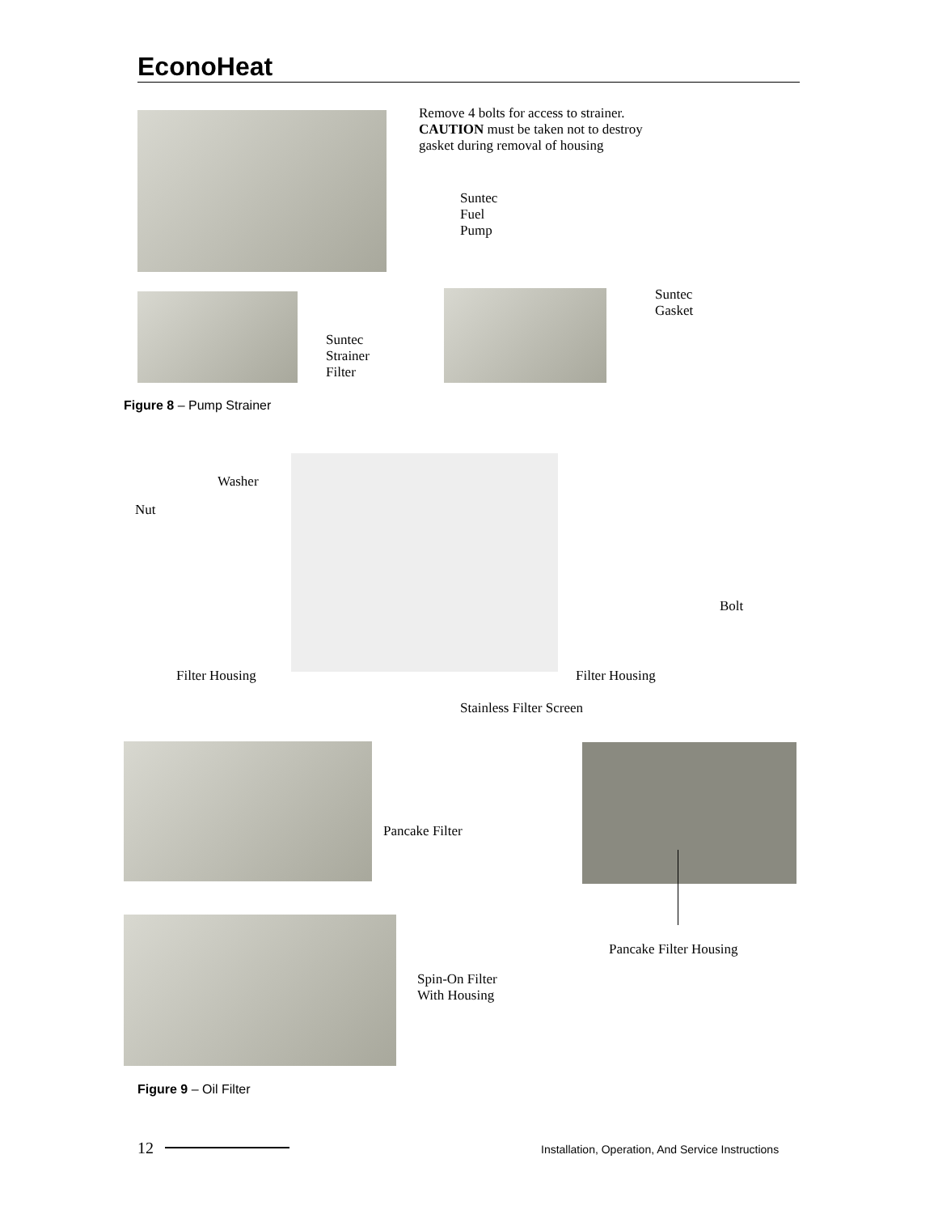EconoHeat
Remove 4 bolts for access to strainer. CAUTION must be taken not to destroy gasket during removal of housing
Suntec
Fuel
Pump
Suntec
Strainer
Filter
Suntec
Gasket
Figure 8 – Pump Strainer
Washer
Nut
Bolt
Filter Housing Filter Housing
Stainless Filter Screen
Pancake Filter
Pancake Filter Housing
Spin-On Filter
With Housing
Figure 9 – Oil Filter
12
Installation, Operation, And Service Instructions